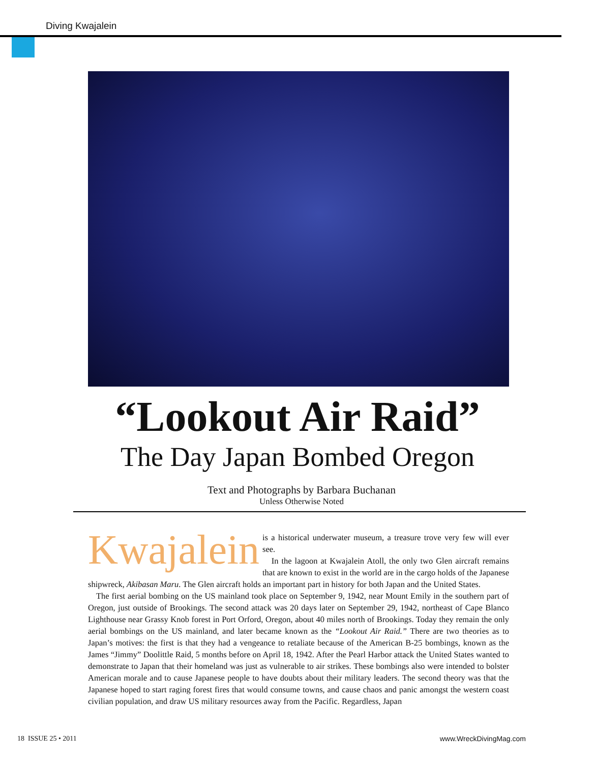Diving Kwajalein
“Lookout Air Raid”
The Day Japan Bombed Oregon
Text and Photographs by Barbara Buchanan
Unless Otherwise Noted
Kwajalein is a historical underwater museum, a treasure trove very few will ever see.
In the lagoon at Kwajalein Atoll, the only two Glen aircraft remains that are known to exist in the world are in the cargo holds of the Japanese shipwreck, Akibasan Maru. The Glen aircraft holds an important part in history for both Japan and the United States.
The first aerial bombing on the US mainland took place on September 9, 1942, near Mount Emily in the southern part of Oregon, just outside of Brookings. The second attack was 20 days later on September 29, 1942, northeast of Cape Blanco Lighthouse near Grassy Knob forest in Port Orford, Oregon, about 40 miles north of Brookings. Today they remain the only aerial bombings on the US mainland, and later became known as the “Lookout Air Raid.” There are two theories as to Japan’s motives: the first is that they had a vengeance to retaliate because of the American B-25 bombings, known as the James “Jimmy” Doolittle Raid, 5 months before on April 18, 1942. After the Pearl Harbor attack the United States wanted to demonstrate to Japan that their homeland was just as vulnerable to air strikes. These bombings also were intended to bolster American morale and to cause Japanese people to have doubts about their military leaders. The second theory was that the Japanese hoped to start raging forest fires that would consume towns, and cause chaos and panic amongst the western coast civilian population, and draw US military resources away from the Pacific. Regardless, Japan
18 ISSUE 25 • 2011 www.WreckDivingMag.com